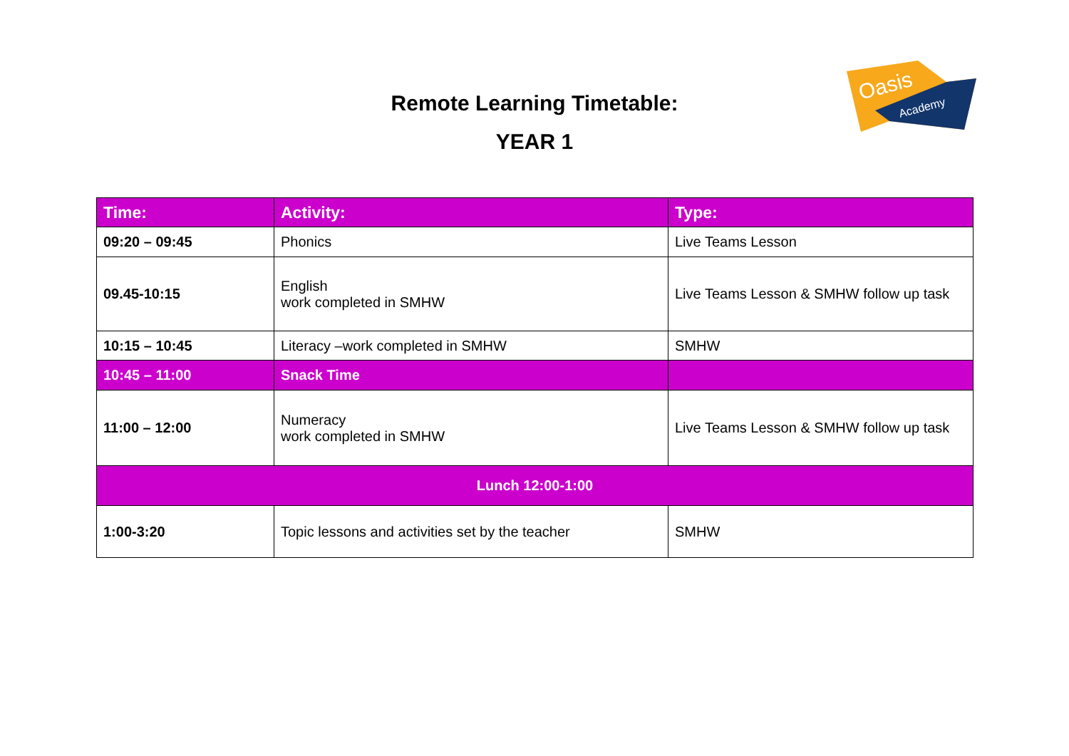Oasis
Academy
Remote Learning Timetable:
YEAR 1
| Time: | Activity: | Type: |
| --- | --- | --- |
| 09:20 – 09:45 | Phonics | Live Teams Lesson |
| 09.45-10:15 | English work completed in SMHW | Live Teams Lesson & SMHW follow up task |
| 10:15 – 10:45 | Literacy –work completed in SMHW | SMHW |
| 10:45 – 11:00 | Snack Time | |
| 11:00 – 12:00 | Numeracy work completed in SMHW | Live Teams Lesson & SMHW follow up task |
| Lunch 12:00-1:00 | | |
| 1:00-3:20 | Topic lessons and activities set by the teacher | SMHW |